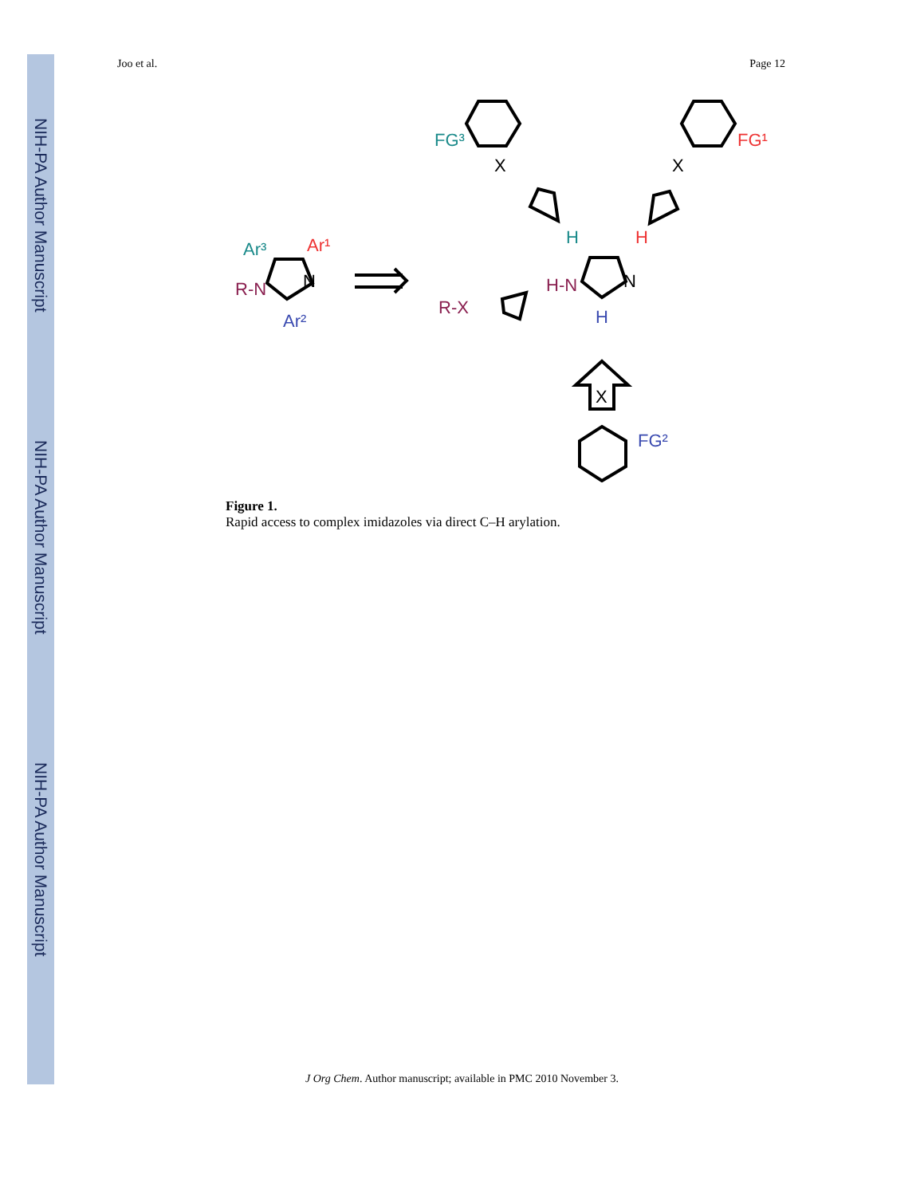NIH-PA Author Manuscript
NIH-PA Author Manuscript
NIH-PA Author Manuscript
Joo et al. Page 12
Ar³
Ar¹
R-N
N
Ar²
R-X
H
H
H-N
N
H
FG³
X
FG¹
X
X
FG²
Figure 1.
Rapid access to complex imidazoles via direct C–H arylation.
J Org Chem. Author manuscript; available in PMC 2010 November 3.